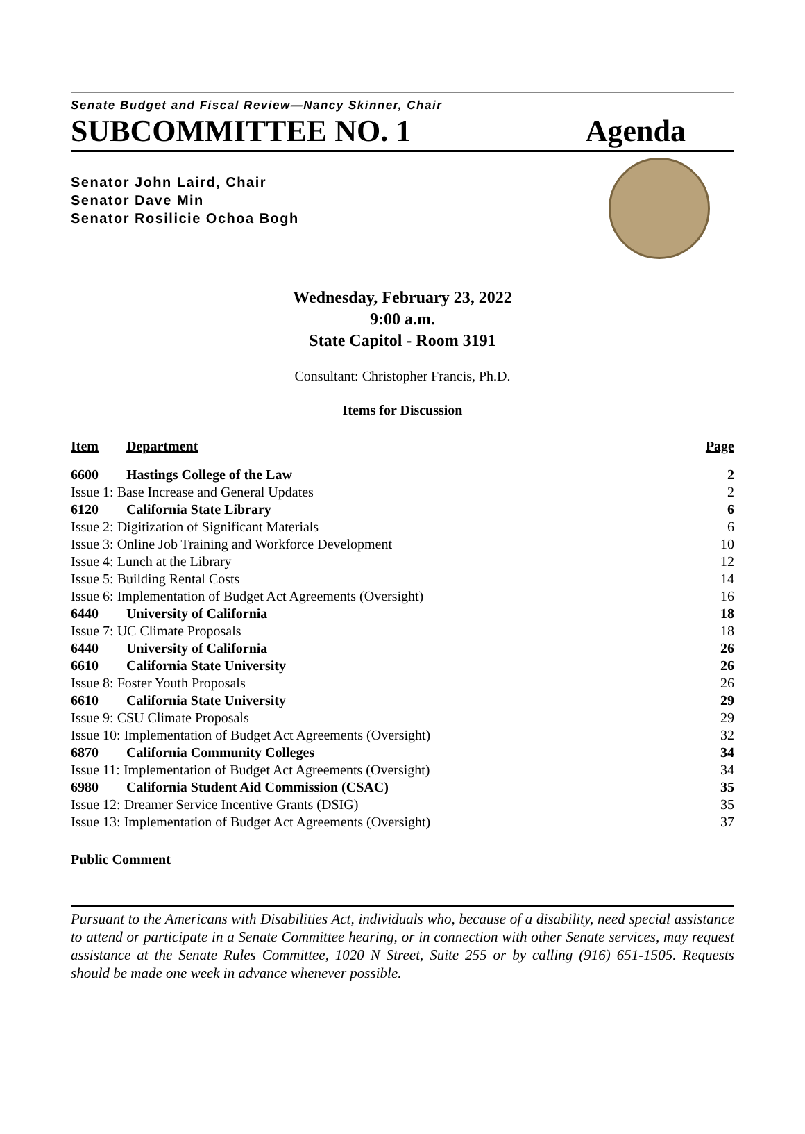Senate Budget and Fiscal Review—Nancy Skinner, Chair
SUBCOMMITTEE NO. 1 Agenda
Senator John Laird, Chair
Senator Dave Min
Senator Rosilicie Ochoa Bogh
Wednesday, February 23, 2022
9:00 a.m.
State Capitol - Room 3191
Consultant: Christopher Francis, Ph.D.
Items for Discussion
| Item | Department | Page |
| --- | --- | --- |
| 6600 | Hastings College of the Law | 2 |
| Issue 1: Base Increase and General Updates | | 2 |
| 6120 | California State Library | 6 |
| Issue 2: Digitization of Significant Materials | | 6 |
| Issue 3: Online Job Training and Workforce Development | | 10 |
| Issue 4: Lunch at the Library | | 12 |
| Issue 5: Building Rental Costs | | 14 |
| Issue 6: Implementation of Budget Act Agreements (Oversight) | | 16 |
| 6440 | University of California | 18 |
| Issue 7: UC Climate Proposals | | 18 |
| 6440 | University of California | 26 |
| 6610 | California State University | 26 |
| Issue 8: Foster Youth Proposals | | 26 |
| 6610 | California State University | 29 |
| Issue 9: CSU Climate Proposals | | 29 |
| Issue 10: Implementation of Budget Act Agreements (Oversight) | | 32 |
| 6870 | California Community Colleges | 34 |
| Issue 11: Implementation of Budget Act Agreements (Oversight) | | 34 |
| 6980 | California Student Aid Commission (CSAC) | 35 |
| Issue 12: Dreamer Service Incentive Grants (DSIG) | | 35 |
| Issue 13: Implementation of Budget Act Agreements (Oversight) | | 37 |
Public Comment
Pursuant to the Americans with Disabilities Act, individuals who, because of a disability, need special assistance to attend or participate in a Senate Committee hearing, or in connection with other Senate services, may request assistance at the Senate Rules Committee, 1020 N Street, Suite 255 or by calling (916) 651-1505. Requests should be made one week in advance whenever possible.